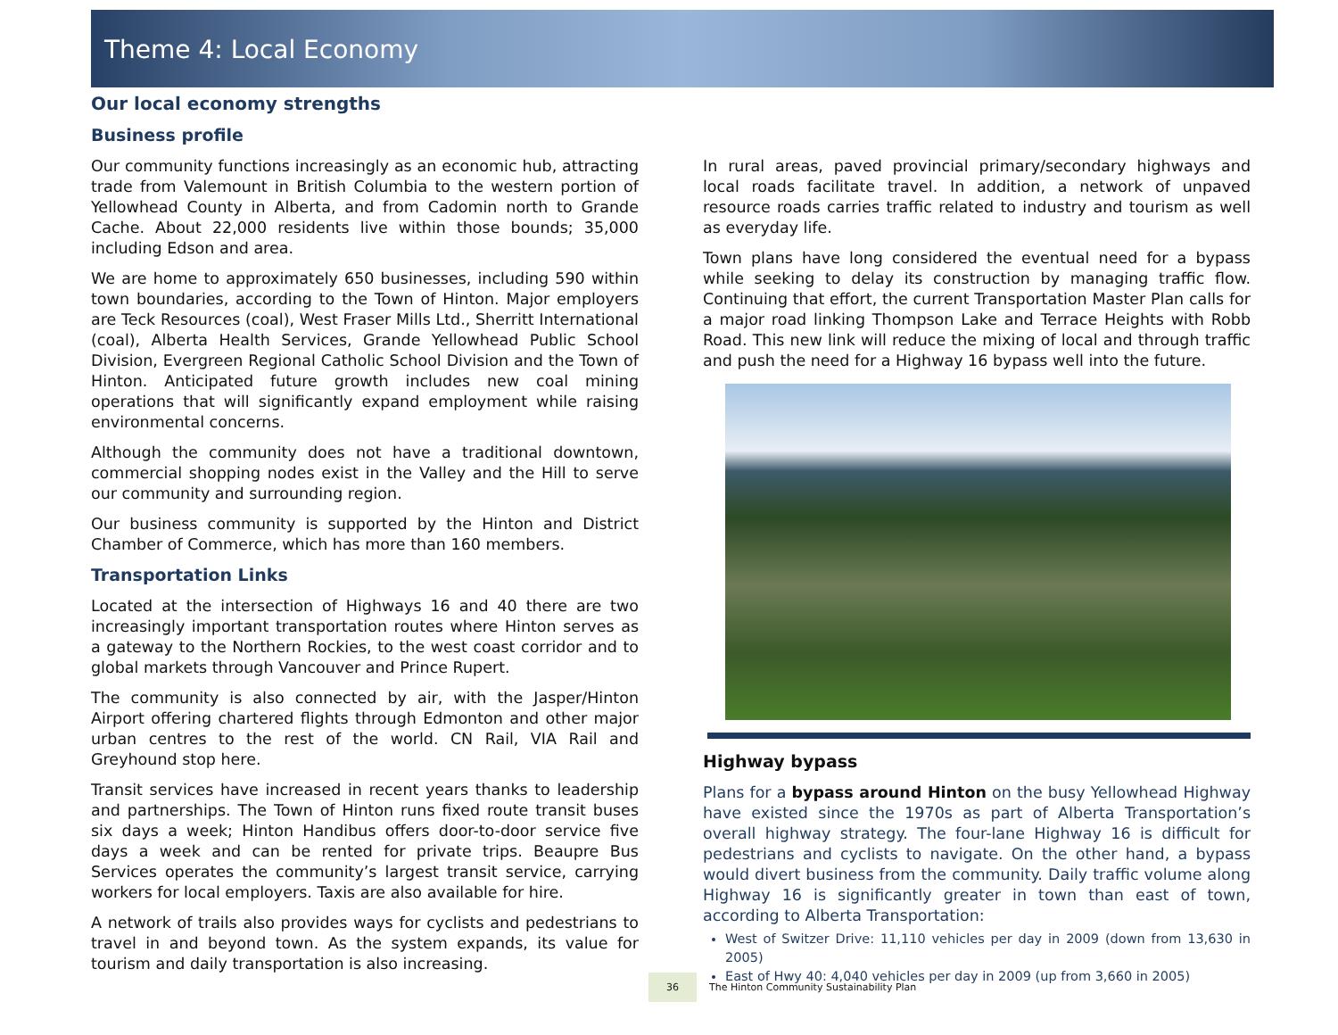Theme 4: Local Economy
Our local economy strengths
Business profile
Our community functions increasingly as an economic hub, attracting trade from Valemount in British Columbia to the western portion of Yellowhead County in Alberta, and from Cadomin north to Grande Cache. About 22,000 residents live within those bounds; 35,000 including Edson and area.
We are home to approximately 650 businesses, including 590 within town boundaries, according to the Town of Hinton. Major employers are Teck Resources (coal), West Fraser Mills Ltd., Sherritt International (coal), Alberta Health Services, Grande Yellowhead Public School Division, Evergreen Regional Catholic School Division and the Town of Hinton. Anticipated future growth includes new coal mining operations that will significantly expand employment while raising environmental concerns.
Although the community does not have a traditional downtown, commercial shopping nodes exist in the Valley and the Hill to serve our community and surrounding region.
Our business community is supported by the Hinton and District Chamber of Commerce, which has more than 160 members.
Transportation Links
Located at the intersection of Highways 16 and 40 there are two increasingly important transportation routes where Hinton serves as a gateway to the Northern Rockies, to the west coast corridor and to global markets through Vancouver and Prince Rupert.
The community is also connected by air, with the Jasper/Hinton Airport offering chartered flights through Edmonton and other major urban centres to the rest of the world. CN Rail, VIA Rail and Greyhound stop here.
Transit services have increased in recent years thanks to leadership and partnerships. The Town of Hinton runs fixed route transit buses six days a week; Hinton Handibus offers door-to-door service five days a week and can be rented for private trips. Beaupre Bus Services operates the community’s largest transit service, carrying workers for local employers. Taxis are also available for hire.
A network of trails also provides ways for cyclists and pedestrians to travel in and beyond town. As the system expands, its value for tourism and daily transportation is also increasing.
In rural areas, paved provincial primary/secondary highways and local roads facilitate travel. In addition, a network of unpaved resource roads carries traffic related to industry and tourism as well as everyday life.
Town plans have long considered the eventual need for a bypass while seeking to delay its construction by managing traffic flow. Continuing that effort, the current Transportation Master Plan calls for a major road linking Thompson Lake and Terrace Heights with Robb Road. This new link will reduce the mixing of local and through traffic and push the need for a Highway 16 bypass well into the future.
Highway bypass
Plans for a bypass around Hinton on the busy Yellowhead Highway have existed since the 1970s as part of Alberta Transportation’s overall highway strategy. The four-lane Highway 16 is difficult for pedestrians and cyclists to navigate. On the other hand, a bypass would divert business from the community. Daily traffic volume along Highway 16 is significantly greater in town than east of town, according to Alberta Transportation:
West of Switzer Drive: 11,110 vehicles per day in 2009 (down from 13,630 in 2005)
East of Hwy 40: 4,040 vehicles per day in 2009 (up from 3,660 in 2005)
36 The Hinton Community Sustainability Plan